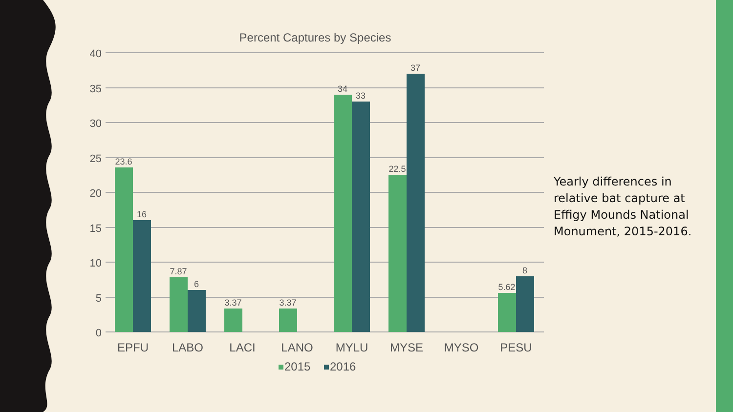Percent Captures by Species
40
35
30
25
20
15
10
5
0
23.6
16
7.87
6
3.37
3.37
34
33
22.5
37
5.62
8
EPFU
LABO
LACI
LANO
MYLU
MYSE
MYSO
PESU
2015
2016
Yearly differences in relative bat capture at Effigy Mounds National Monument, 2015-2016.